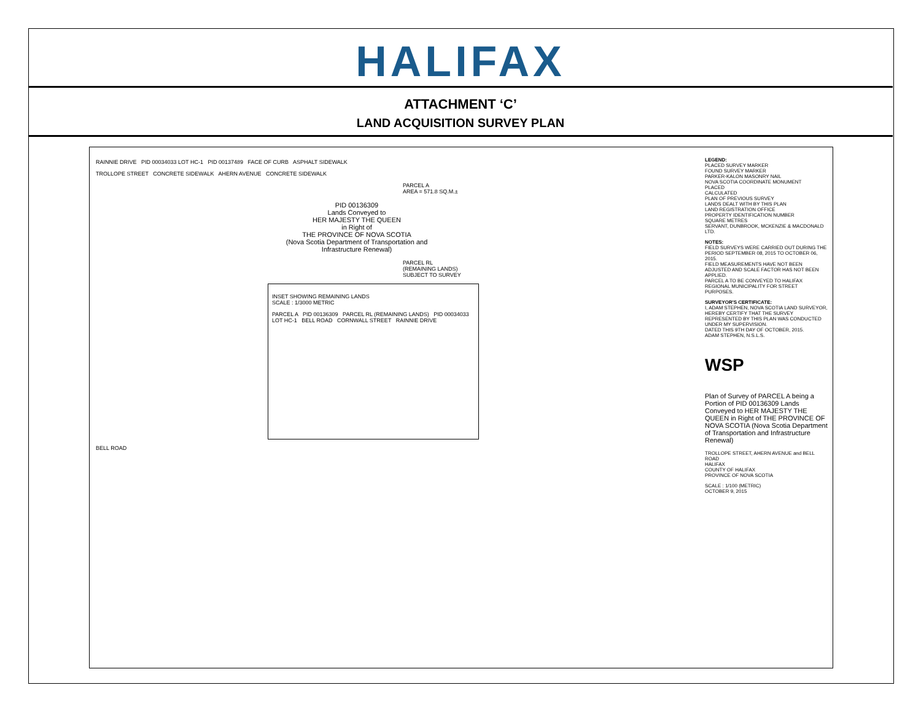HALIFAX
ATTACHMENT ‘C’
LAND ACQUISITION SURVEY PLAN
RAINNIE DRIVE PID 00034033 LOT HC-1 PID 00137489 FACE OF CURB ASPHALT SIDEWALK
TROLLOPE STREET CONCRETE SIDEWALK AHERN AVENUE CONCRETE SIDEWALK
PARCEL A
AREA = 571.8 SQ.M.±
PID 00136309
Lands Conveyed to
HER MAJESTY THE QUEEN
in Right of
THE PROVINCE OF NOVA SCOTIA
(Nova Scotia Department of Transportation and Infrastructure Renewal)
PARCEL RL
(REMAINING LANDS)
SUBJECT TO SURVEY
INSET SHOWING REMAINING LANDS
SCALE : 1/3000 METRIC
PARCEL A PID 00136309 PARCEL RL (REMAINING LANDS) PID 00034033 LOT HC-1 BELL ROAD CORNWALL STREET RAINNIE DRIVE
BELL ROAD
LEGEND:
PLACED SURVEY MARKER
FOUND SURVEY MARKER
PARKER-KALON MASONRY NAIL
NOVA SCOTIA COORDINATE MONUMENT
PLACED
CALCULATED
PLAN OF PREVIOUS SURVEY
LANDS DEALT WITH BY THIS PLAN
LAND REGISTRATION OFFICE
PROPERTY IDENTIFICATION NUMBER
SQUARE METRES
SERVANT, DUNBROOK, MCKENZIE & MACDONALD LTD.
NOTES:
FIELD SURVEYS WERE CARRIED OUT DURING THE PERIOD SEPTEMBER 08, 2015 TO OCTOBER 06, 2015.
FIELD MEASUREMENTS HAVE NOT BEEN ADJUSTED AND SCALE FACTOR HAS NOT BEEN APPLIED.
PARCEL A TO BE CONVEYED TO HALIFAX REGIONAL MUNICIPALITY FOR STREET PURPOSES.
SURVEYOR'S CERTIFICATE:
I, ADAM STEPHEN, NOVA SCOTIA LAND SURVEYOR, HEREBY CERTIFY THAT THE SURVEY REPRESENTED BY THIS PLAN WAS CONDUCTED UNDER MY SUPERVISION.
DATED THIS 9TH DAY OF OCTOBER, 2015.
ADAM STEPHEN, N.S.L.S.
WSP
Plan of Survey of PARCEL A being a Portion of PID 00136309 Lands Conveyed to HER MAJESTY THE QUEEN in Right of THE PROVINCE OF NOVA SCOTIA (Nova Scotia Department of Transportation and Infrastructure Renewal)
TROLLOPE STREET, AHERN AVENUE and BELL ROAD
HALIFAX
COUNTY OF HALIFAX
PROVINCE OF NOVA SCOTIA
SCALE : 1/100 (METRIC)
OCTOBER 9, 2015